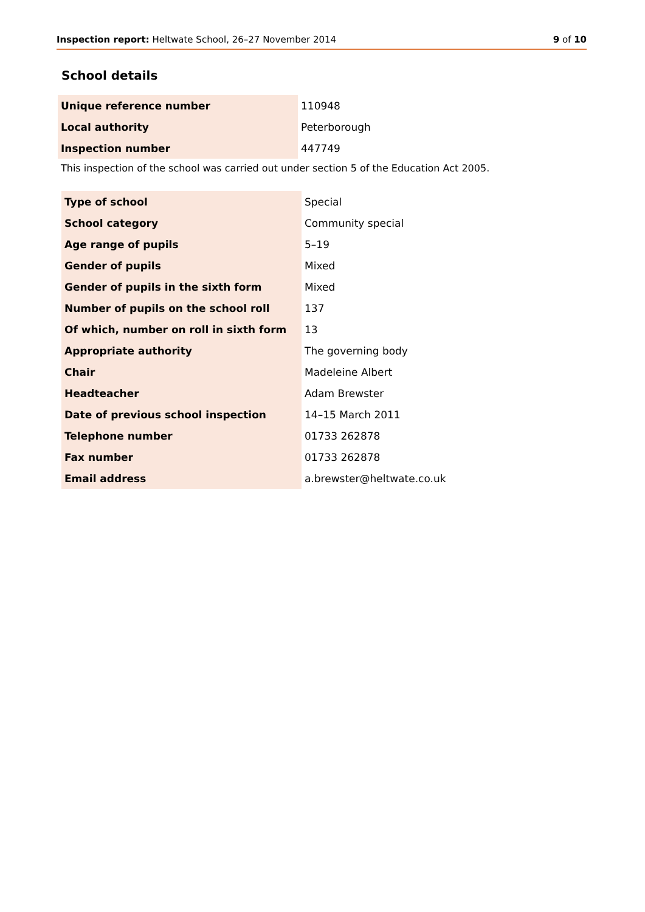Inspection report: Heltwate School, 26–27 November 2014 9 of 10
School details
| Unique reference number | 110948 |
| Local authority | Peterborough |
| Inspection number | 447749 |
This inspection of the school was carried out under section 5 of the Education Act 2005.
| Type of school | Special |
| School category | Community special |
| Age range of pupils | 5–19 |
| Gender of pupils | Mixed |
| Gender of pupils in the sixth form | Mixed |
| Number of pupils on the school roll | 137 |
| Of which, number on roll in sixth form | 13 |
| Appropriate authority | The governing body |
| Chair | Madeleine Albert |
| Headteacher | Adam Brewster |
| Date of previous school inspection | 14–15 March 2011 |
| Telephone number | 01733 262878 |
| Fax number | 01733 262878 |
| Email address | a.brewster@heltwate.co.uk |